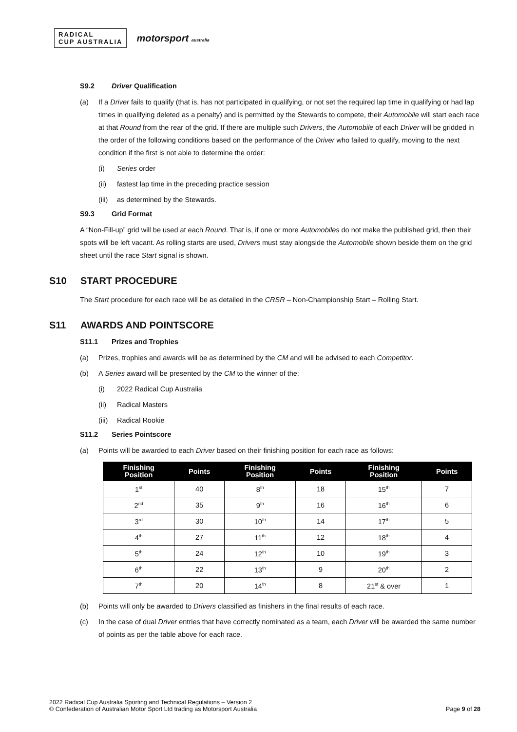RADICAL
CUP AUSTRALIA
motorsport australia
S9.2 Driver Qualification
(a) If a Driver fails to qualify (that is, has not participated in qualifying, or not set the required lap time in qualifying or had lap times in qualifying deleted as a penalty) and is permitted by the Stewards to compete, their Automobile will start each race at that Round from the rear of the grid. If there are multiple such Drivers, the Automobile of each Driver will be gridded in the order of the following conditions based on the performance of the Driver who failed to qualify, moving to the next condition if the first is not able to determine the order:
(i) Series order
(ii) fastest lap time in the preceding practice session
(iii)
as determined by the Stewards.
S9.3 Grid Format
A “Non-Fill-up” grid will be used at each Round. That is, if one or more Automobiles do not make the published grid, then their spots will be left vacant. As rolling starts are used, Drivers must stay alongside the Automobile shown beside them on the grid sheet until the race Start signal is shown.
S10 START PROCEDURE
The Start procedure for each race will be as detailed in the CRSR – Non-Championship Start – Rolling Start.
S11 AWARDS AND POINTSCORE
S11.1 Prizes and Trophies
(a) Prizes, trophies and awards will be as determined by the CM and will be advised to each Competitor.
(b) A Series award will be presented by the CM to the winner of the:
(i) 2022 Radical Cup Australia
(ii) Radical Masters
(iii)
Radical Rookie
S11.2 Series Pointscore
(a) Points will be awarded to each Driver based on their finishing position for each race as follows:
| Finishing Position | Points | Finishing Position | Points | Finishing Position | Points |
| --- | --- | --- | --- | --- | --- |
| 1<sup>st</sup> | 40 | 8<sup>th</sup> | 18 | 15<sup>th</sup> | 7 |
| 2<sup>nd</sup> | 35 | 9<sup>th</sup> | 16 | 16<sup>th</sup> | 6 |
| 3<sup>rd</sup> | 30 | 10<sup>th</sup> | 14 | 17<sup>th</sup> | 5 |
| 4<sup>th</sup> | 27 | 11<sup>th</sup> | 12 | 18<sup>th</sup> | 4 |
| 5<sup>th</sup> | 24 | 12<sup>th</sup> | 10 | 19<sup>th</sup> | 3 |
| 6<sup>th</sup> | 22 | 13<sup>th</sup> | 9 | 20<sup>th</sup> | 2 |
| 7<sup>th</sup> | 20 | 14<sup>th</sup> | 8 | 21<sup>st</sup> & over | 1 |
(b) Points will only be awarded to Drivers classified as finishers in the final results of each race.
(c) In the case of dual Driver entries that have correctly nominated as a team, each Driver will be awarded the same number of points as per the table above for each race.
2022 Radical Cup Australia Sporting and Technical Regulations – Version 2
© Confederation of Australian Motor Sport Ltd trading as Motorsport Australia
Page 9 of 28